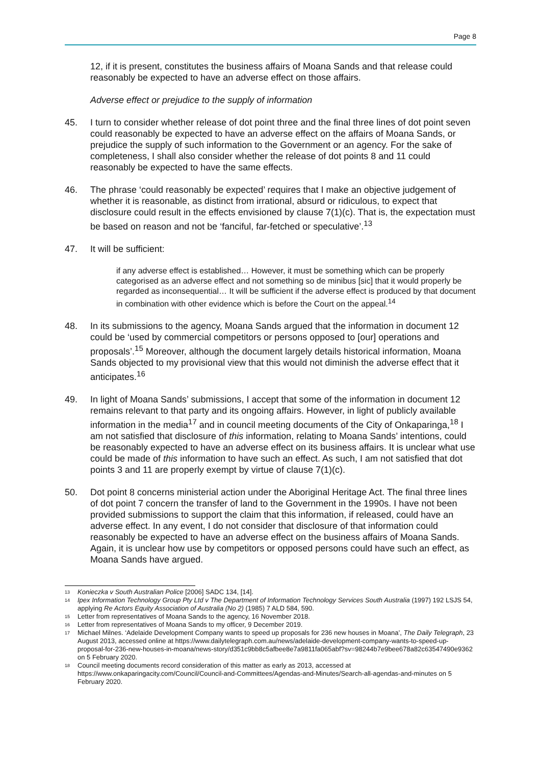Page 8
12, if it is present, constitutes the business affairs of Moana Sands and that release could reasonably be expected to have an adverse effect on those affairs.
Adverse effect or prejudice to the supply of information
45. I turn to consider whether release of dot point three and the final three lines of dot point seven could reasonably be expected to have an adverse effect on the affairs of Moana Sands, or prejudice the supply of such information to the Government or an agency. For the sake of completeness, I shall also consider whether the release of dot points 8 and 11 could reasonably be expected to have the same effects.
46. The phrase ‘could reasonably be expected’ requires that I make an objective judgement of whether it is reasonable, as distinct from irrational, absurd or ridiculous, to expect that disclosure could result in the effects envisioned by clause 7(1)(c). That is, the expectation must be based on reason and not be ‘fanciful, far-fetched or speculative’.<sup>13</sup>
47. It will be sufficient:
if any adverse effect is established… However, it must be something which can be properly categorised as an adverse effect and not something so de minibus [sic] that it would properly be regarded as inconsequential… It will be sufficient if the adverse effect is produced by that document in combination with other evidence which is before the Court on the appeal.<sup>14</sup>
48. In its submissions to the agency, Moana Sands argued that the information in document 12 could be ‘used by commercial competitors or persons opposed to [our] operations and proposals’.<sup>15</sup> Moreover, although the document largely details historical information, Moana Sands objected to my provisional view that this would not diminish the adverse effect that it anticipates.<sup>16</sup>
49. In light of Moana Sands’ submissions, I accept that some of the information in document 12 remains relevant to that party and its ongoing affairs. However, in light of publicly available information in the media<sup>17</sup> and in council meeting documents of the City of Onkaparinga,<sup>18</sup> I am not satisfied that disclosure of this information, relating to Moana Sands’ intentions, could be reasonably expected to have an adverse effect on its business affairs. It is unclear what use could be made of this information to have such an effect. As such, I am not satisfied that dot points 3 and 11 are properly exempt by virtue of clause 7(1)(c).
50. Dot point 8 concerns ministerial action under the Aboriginal Heritage Act. The final three lines of dot point 7 concern the transfer of land to the Government in the 1990s. I have not been provided submissions to support the claim that this information, if released, could have an adverse effect. In any event, I do not consider that disclosure of that information could reasonably be expected to have an adverse effect on the business affairs of Moana Sands. Again, it is unclear how use by competitors or opposed persons could have such an effect, as Moana Sands have argued.
13 Konieczka v South Australian Police [2006] SADC 134, [14].
14 Ipex Information Technology Group Pty Ltd v The Department of Information Technology Services South Australia (1997) 192 LSJS 54, applying Re Actors Equity Association of Australia (No 2) (1985) 7 ALD 584, 590.
15 Letter from representatives of Moana Sands to the agency, 16 November 2018.
16 Letter from representatives of Moana Sands to my officer, 9 December 2019.
17 Michael Milnes. ‘Adelaide Development Company wants to speed up proposals for 236 new houses in Moana’, The Daily Telegraph, 23 August 2013, accessed online at https://www.dailytelegraph.com.au/news/adelaide-development-company-wants-to-speed-up-proposal-for-236-new-houses-in-moana/news-story/d351c9bb8c5afbee8e7a9811fa065abf?sv=98244b7e9bee678a82c63547490e9362 on 5 February 2020.
18 Council meeting documents record consideration of this matter as early as 2013, accessed at https://www.onkaparingacity.com/Council/Council-and-Committees/Agendas-and-Minutes/Search-all-agendas-and-minutes on 5 February 2020.